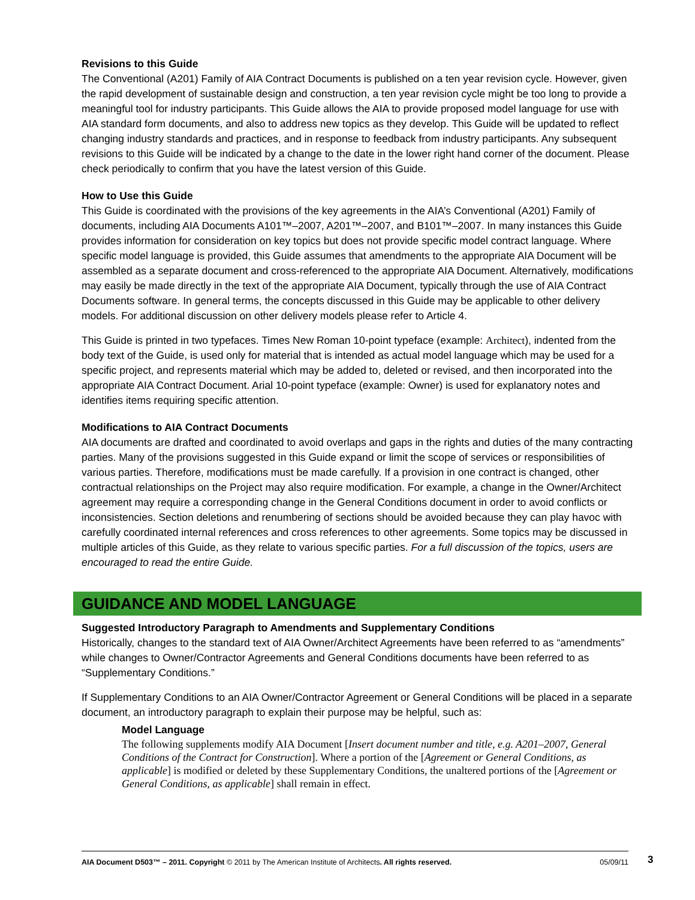Revisions to this Guide
The Conventional (A201) Family of AIA Contract Documents is published on a ten year revision cycle. However, given the rapid development of sustainable design and construction, a ten year revision cycle might be too long to provide a meaningful tool for industry participants. This Guide allows the AIA to provide proposed model language for use with AIA standard form documents, and also to address new topics as they develop. This Guide will be updated to reflect changing industry standards and practices, and in response to feedback from industry participants. Any subsequent revisions to this Guide will be indicated by a change to the date in the lower right hand corner of the document. Please check periodically to confirm that you have the latest version of this Guide.
How to Use this Guide
This Guide is coordinated with the provisions of the key agreements in the AIA’s Conventional (A201) Family of documents, including AIA Documents A101™–2007, A201™–2007, and B101™–2007. In many instances this Guide provides information for consideration on key topics but does not provide specific model contract language. Where specific model language is provided, this Guide assumes that amendments to the appropriate AIA Document will be assembled as a separate document and cross-referenced to the appropriate AIA Document. Alternatively, modifications may easily be made directly in the text of the appropriate AIA Document, typically through the use of AIA Contract Documents software. In general terms, the concepts discussed in this Guide may be applicable to other delivery models. For additional discussion on other delivery models please refer to Article 4.
This Guide is printed in two typefaces. Times New Roman 10-point typeface (example: Architect), indented from the body text of the Guide, is used only for material that is intended as actual model language which may be used for a specific project, and represents material which may be added to, deleted or revised, and then incorporated into the appropriate AIA Contract Document. Arial 10-point typeface (example: Owner) is used for explanatory notes and identifies items requiring specific attention.
Modifications to AIA Contract Documents
AIA documents are drafted and coordinated to avoid overlaps and gaps in the rights and duties of the many contracting parties. Many of the provisions suggested in this Guide expand or limit the scope of services or responsibilities of various parties. Therefore, modifications must be made carefully. If a provision in one contract is changed, other contractual relationships on the Project may also require modification. For example, a change in the Owner/Architect agreement may require a corresponding change in the General Conditions document in order to avoid conflicts or inconsistencies. Section deletions and renumbering of sections should be avoided because they can play havoc with carefully coordinated internal references and cross references to other agreements. Some topics may be discussed in multiple articles of this Guide, as they relate to various specific parties. For a full discussion of the topics, users are encouraged to read the entire Guide.
GUIDANCE AND MODEL LANGUAGE
Suggested Introductory Paragraph to Amendments and Supplementary Conditions
Historically, changes to the standard text of AIA Owner/Architect Agreements have been referred to as “amendments” while changes to Owner/Contractor Agreements and General Conditions documents have been referred to as “Supplementary Conditions.”
If Supplementary Conditions to an AIA Owner/Contractor Agreement or General Conditions will be placed in a separate document, an introductory paragraph to explain their purpose may be helpful, such as:
Model Language
The following supplements modify AIA Document [Insert document number and title, e.g. A201–2007, General Conditions of the Contract for Construction]. Where a portion of the [Agreement or General Conditions, as applicable] is modified or deleted by these Supplementary Conditions, the unaltered portions of the [Agreement or General Conditions, as applicable] shall remain in effect.
AIA Document D503™ – 2011. Copyright © 2011 by The American Institute of Architects. All rights reserved. 05/09/11 3